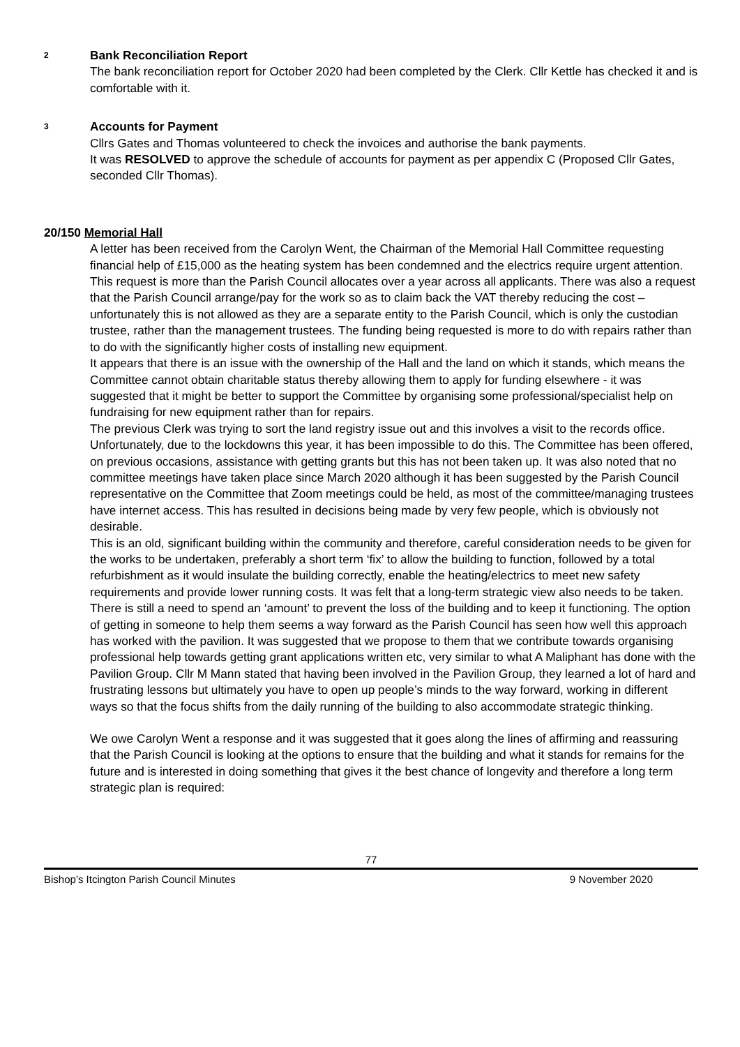2 Bank Reconciliation Report
The bank reconciliation report for October 2020 had been completed by the Clerk. Cllr Kettle has checked it and is comfortable with it.
3 Accounts for Payment
Cllrs Gates and Thomas volunteered to check the invoices and authorise the bank payments.
It was RESOLVED to approve the schedule of accounts for payment as per appendix C (Proposed Cllr Gates, seconded Cllr Thomas).
20/150 Memorial Hall
A letter has been received from the Carolyn Went, the Chairman of the Memorial Hall Committee requesting financial help of £15,000 as the heating system has been condemned and the electrics require urgent attention. This request is more than the Parish Council allocates over a year across all applicants. There was also a request that the Parish Council arrange/pay for the work so as to claim back the VAT thereby reducing the cost – unfortunately this is not allowed as they are a separate entity to the Parish Council, which is only the custodian trustee, rather than the management trustees. The funding being requested is more to do with repairs rather than to do with the significantly higher costs of installing new equipment.
It appears that there is an issue with the ownership of the Hall and the land on which it stands, which means the Committee cannot obtain charitable status thereby allowing them to apply for funding elsewhere - it was suggested that it might be better to support the Committee by organising some professional/specialist help on fundraising for new equipment rather than for repairs.
The previous Clerk was trying to sort the land registry issue out and this involves a visit to the records office. Unfortunately, due to the lockdowns this year, it has been impossible to do this. The Committee has been offered, on previous occasions, assistance with getting grants but this has not been taken up. It was also noted that no committee meetings have taken place since March 2020 although it has been suggested by the Parish Council representative on the Committee that Zoom meetings could be held, as most of the committee/managing trustees have internet access. This has resulted in decisions being made by very few people, which is obviously not desirable.
This is an old, significant building within the community and therefore, careful consideration needs to be given for the works to be undertaken, preferably a short term ‘fix’ to allow the building to function, followed by a total refurbishment as it would insulate the building correctly, enable the heating/electrics to meet new safety requirements and provide lower running costs. It was felt that a long-term strategic view also needs to be taken.
There is still a need to spend an ‘amount’ to prevent the loss of the building and to keep it functioning. The option of getting in someone to help them seems a way forward as the Parish Council has seen how well this approach has worked with the pavilion. It was suggested that we propose to them that we contribute towards organising professional help towards getting grant applications written etc, very similar to what A Maliphant has done with the Pavilion Group. Cllr M Mann stated that having been involved in the Pavilion Group, they learned a lot of hard and frustrating lessons but ultimately you have to open up people’s minds to the way forward, working in different ways so that the focus shifts from the daily running of the building to also accommodate strategic thinking.
We owe Carolyn Went a response and it was suggested that it goes along the lines of affirming and reassuring that the Parish Council is looking at the options to ensure that the building and what it stands for remains for the future and is interested in doing something that gives it the best chance of longevity and therefore a long term strategic plan is required:
77
Bishop’s Itcington Parish Council Minutes 9 November 2020